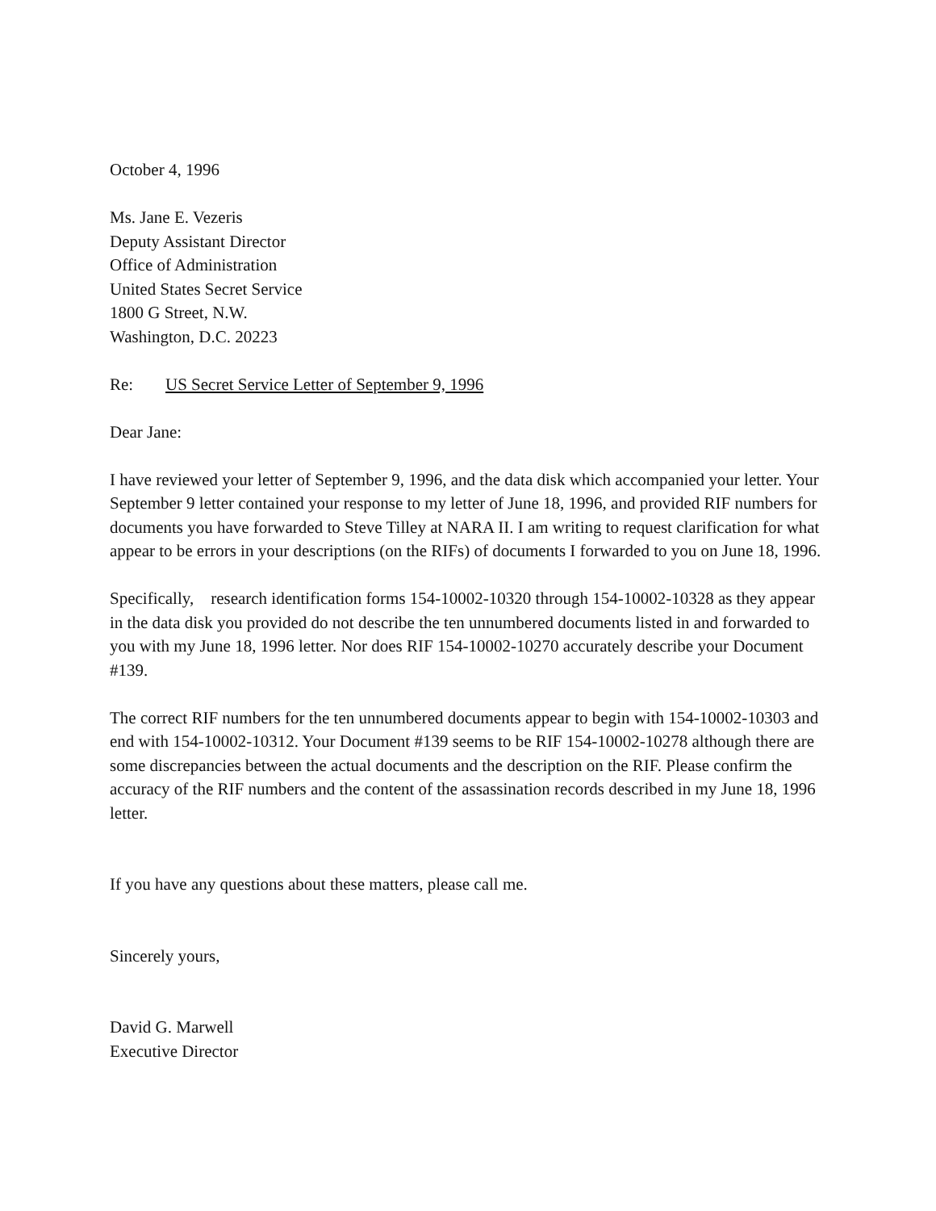October 4, 1996
Ms. Jane E. Vezeris
Deputy Assistant Director
Office of Administration
United States Secret Service
1800 G Street, N.W.
Washington, D.C. 20223
Re: US Secret Service Letter of September 9, 1996
Dear Jane:
I have reviewed your letter of September 9, 1996, and the data disk which accompanied your letter. Your September 9 letter contained your response to my letter of June 18, 1996, and provided RIF numbers for documents you have forwarded to Steve Tilley at NARA II. I am writing to request clarification for what appear to be errors in your descriptions (on the RIFs) of documents I forwarded to you on June 18, 1996.
Specifically, research identification forms 154-10002-10320 through 154-10002-10328 as they appear in the data disk you provided do not describe the ten unnumbered documents listed in and forwarded to you with my June 18, 1996 letter. Nor does RIF 154-10002-10270 accurately describe your Document #139.
The correct RIF numbers for the ten unnumbered documents appear to begin with 154-10002-10303 and end with 154-10002-10312. Your Document #139 seems to be RIF 154-10002-10278 although there are some discrepancies between the actual documents and the description on the RIF. Please confirm the accuracy of the RIF numbers and the content of the assassination records described in my June 18, 1996 letter.
If you have any questions about these matters, please call me.
Sincerely yours,
David G. Marwell
Executive Director